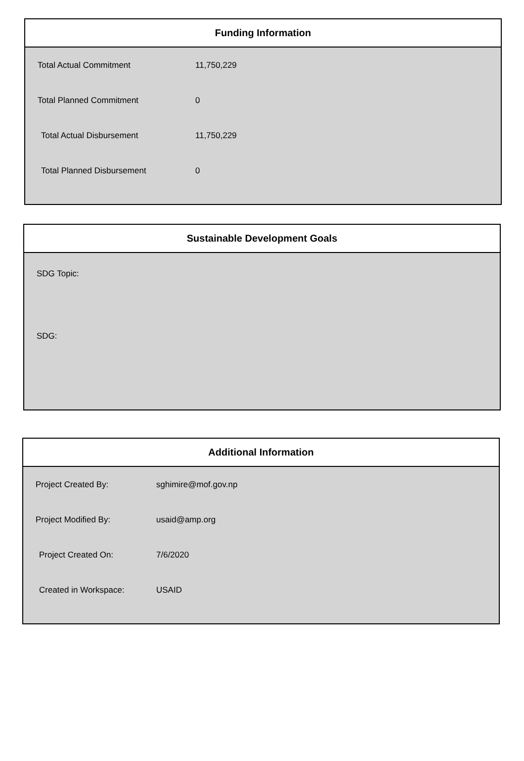Funding Information
| Total Actual Commitment | 11,750,229 |
| Total Planned Commitment | 0 |
| Total Actual Disbursement | 11,750,229 |
| Total Planned Disbursement | 0 |
Sustainable Development Goals
SDG Topic:
SDG:
Additional Information
| Project Created By: | sghimire@mof.gov.np |
| Project Modified By: | usaid@amp.org |
| Project Created On: | 7/6/2020 |
| Created in Workspace: | USAID |